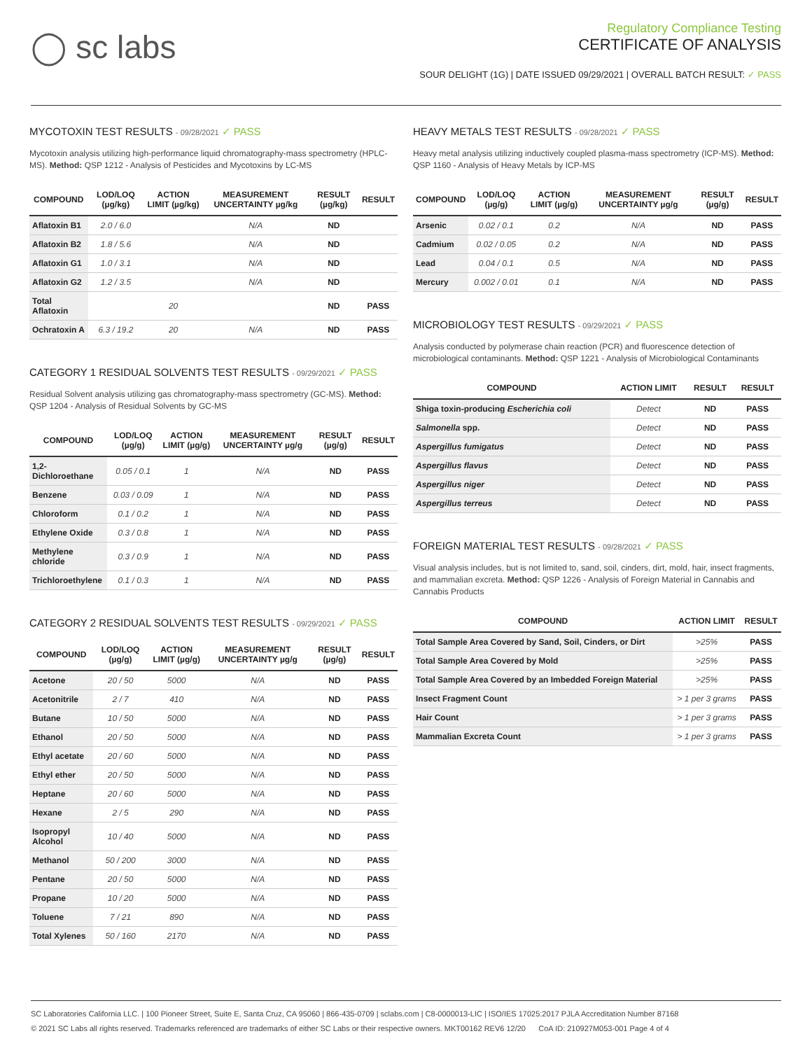◯ sc labs
Regulatory Compliance Testing
CERTIFICATE OF ANALYSIS
SOUR DELIGHT (1G) | DATE ISSUED 09/29/2021 | OVERALL BATCH RESULT: ✓ PASS
MYCOTOXIN TEST RESULTS - 09/28/2021 ✓ PASS
Mycotoxin analysis utilizing high-performance liquid chromatography-mass spectrometry (HPLC-MS). Method: QSP 1212 - Analysis of Pesticides and Mycotoxins by LC-MS
| COMPOUND | LOD/LOQ (µg/kg) | ACTION LIMIT (µg/kg) | MEASUREMENT UNCERTAINTY µg/kg | RESULT (µg/kg) | RESULT |
| --- | --- | --- | --- | --- | --- |
| Aflatoxin B1 | 2.0 / 6.0 | | N/A | ND | |
| Aflatoxin B2 | 1.8 / 5.6 | | N/A | ND | |
| Aflatoxin G1 | 1.0 / 3.1 | | N/A | ND | |
| Aflatoxin G2 | 1.2 / 3.5 | | N/A | ND | |
| Total Aflatoxin | | 20 | | ND | PASS |
| Ochratoxin A | 6.3 / 19.2 | 20 | N/A | ND | PASS |
CATEGORY 1 RESIDUAL SOLVENTS TEST RESULTS - 09/29/2021 ✓ PASS
Residual Solvent analysis utilizing gas chromatography-mass spectrometry (GC-MS). Method: QSP 1204 - Analysis of Residual Solvents by GC-MS
| COMPOUND | LOD/LOQ (µg/g) | ACTION LIMIT (µg/g) | MEASUREMENT UNCERTAINTY µg/g | RESULT (µg/g) | RESULT |
| --- | --- | --- | --- | --- | --- |
| 1,2-Dichloroethane | 0.05 / 0.1 | 1 | N/A | ND | PASS |
| Benzene | 0.03 / 0.09 | 1 | N/A | ND | PASS |
| Chloroform | 0.1 / 0.2 | 1 | N/A | ND | PASS |
| Ethylene Oxide | 0.3 / 0.8 | 1 | N/A | ND | PASS |
| Methylene chloride | 0.3 / 0.9 | 1 | N/A | ND | PASS |
| Trichloroethylene | 0.1 / 0.3 | 1 | N/A | ND | PASS |
CATEGORY 2 RESIDUAL SOLVENTS TEST RESULTS - 09/29/2021 ✓ PASS
| COMPOUND | LOD/LOQ (µg/g) | ACTION LIMIT (µg/g) | MEASUREMENT UNCERTAINTY µg/g | RESULT (µg/g) | RESULT |
| --- | --- | --- | --- | --- | --- |
| Acetone | 20 / 50 | 5000 | N/A | ND | PASS |
| Acetonitrile | 2 / 7 | 410 | N/A | ND | PASS |
| Butane | 10 / 50 | 5000 | N/A | ND | PASS |
| Ethanol | 20 / 50 | 5000 | N/A | ND | PASS |
| Ethyl acetate | 20 / 60 | 5000 | N/A | ND | PASS |
| Ethyl ether | 20 / 50 | 5000 | N/A | ND | PASS |
| Heptane | 20 / 60 | 5000 | N/A | ND | PASS |
| Hexane | 2 / 5 | 290 | N/A | ND | PASS |
| Isopropyl Alcohol | 10 / 40 | 5000 | N/A | ND | PASS |
| Methanol | 50 / 200 | 3000 | N/A | ND | PASS |
| Pentane | 20 / 50 | 5000 | N/A | ND | PASS |
| Propane | 10 / 20 | 5000 | N/A | ND | PASS |
| Toluene | 7 / 21 | 890 | N/A | ND | PASS |
| Total Xylenes | 50 / 160 | 2170 | N/A | ND | PASS |
HEAVY METALS TEST RESULTS - 09/28/2021 ✓ PASS
Heavy metal analysis utilizing inductively coupled plasma-mass spectrometry (ICP-MS). Method: QSP 1160 - Analysis of Heavy Metals by ICP-MS
| COMPOUND | LOD/LOQ (µg/g) | ACTION LIMIT (µg/g) | MEASUREMENT UNCERTAINTY µg/g | RESULT (µg/g) | RESULT |
| --- | --- | --- | --- | --- | --- |
| Arsenic | 0.02 / 0.1 | 0.2 | N/A | ND | PASS |
| Cadmium | 0.02 / 0.05 | 0.2 | N/A | ND | PASS |
| Lead | 0.04 / 0.1 | 0.5 | N/A | ND | PASS |
| Mercury | 0.002 / 0.01 | 0.1 | N/A | ND | PASS |
MICROBIOLOGY TEST RESULTS - 09/29/2021 ✓ PASS
Analysis conducted by polymerase chain reaction (PCR) and fluorescence detection of microbiological contaminants. Method: QSP 1221 - Analysis of Microbiological Contaminants
| COMPOUND | ACTION LIMIT | RESULT | RESULT |
| --- | --- | --- | --- |
| Shiga toxin-producing Escherichia coli | Detect | ND | PASS |
| Salmonella spp. | Detect | ND | PASS |
| Aspergillus fumigatus | Detect | ND | PASS |
| Aspergillus flavus | Detect | ND | PASS |
| Aspergillus niger | Detect | ND | PASS |
| Aspergillus terreus | Detect | ND | PASS |
FOREIGN MATERIAL TEST RESULTS - 09/28/2021 ✓ PASS
Visual analysis includes, but is not limited to, sand, soil, cinders, dirt, mold, hair, insect fragments, and mammalian excreta. Method: QSP 1226 - Analysis of Foreign Material in Cannabis and Cannabis Products
| COMPOUND | ACTION LIMIT | RESULT |
| --- | --- | --- |
| Total Sample Area Covered by Sand, Soil, Cinders, or Dirt | >25% | PASS |
| Total Sample Area Covered by Mold | >25% | PASS |
| Total Sample Area Covered by an Imbedded Foreign Material | >25% | PASS |
| Insect Fragment Count | > 1 per 3 grams | PASS |
| Hair Count | > 1 per 3 grams | PASS |
| Mammalian Excreta Count | > 1 per 3 grams | PASS |
SC Laboratories California LLC. | 100 Pioneer Street, Suite E, Santa Cruz, CA 95060 | 866-435-0709 | sclabs.com | C8-0000013-LIC | ISO/IES 17025:2017 PJLA Accreditation Number 87168
© 2021 SC Labs all rights reserved. Trademarks referenced are trademarks of either SC Labs or their respective owners. MKT00162 REV6 12/20 CoA ID: 210927M053-001 Page 4 of 4